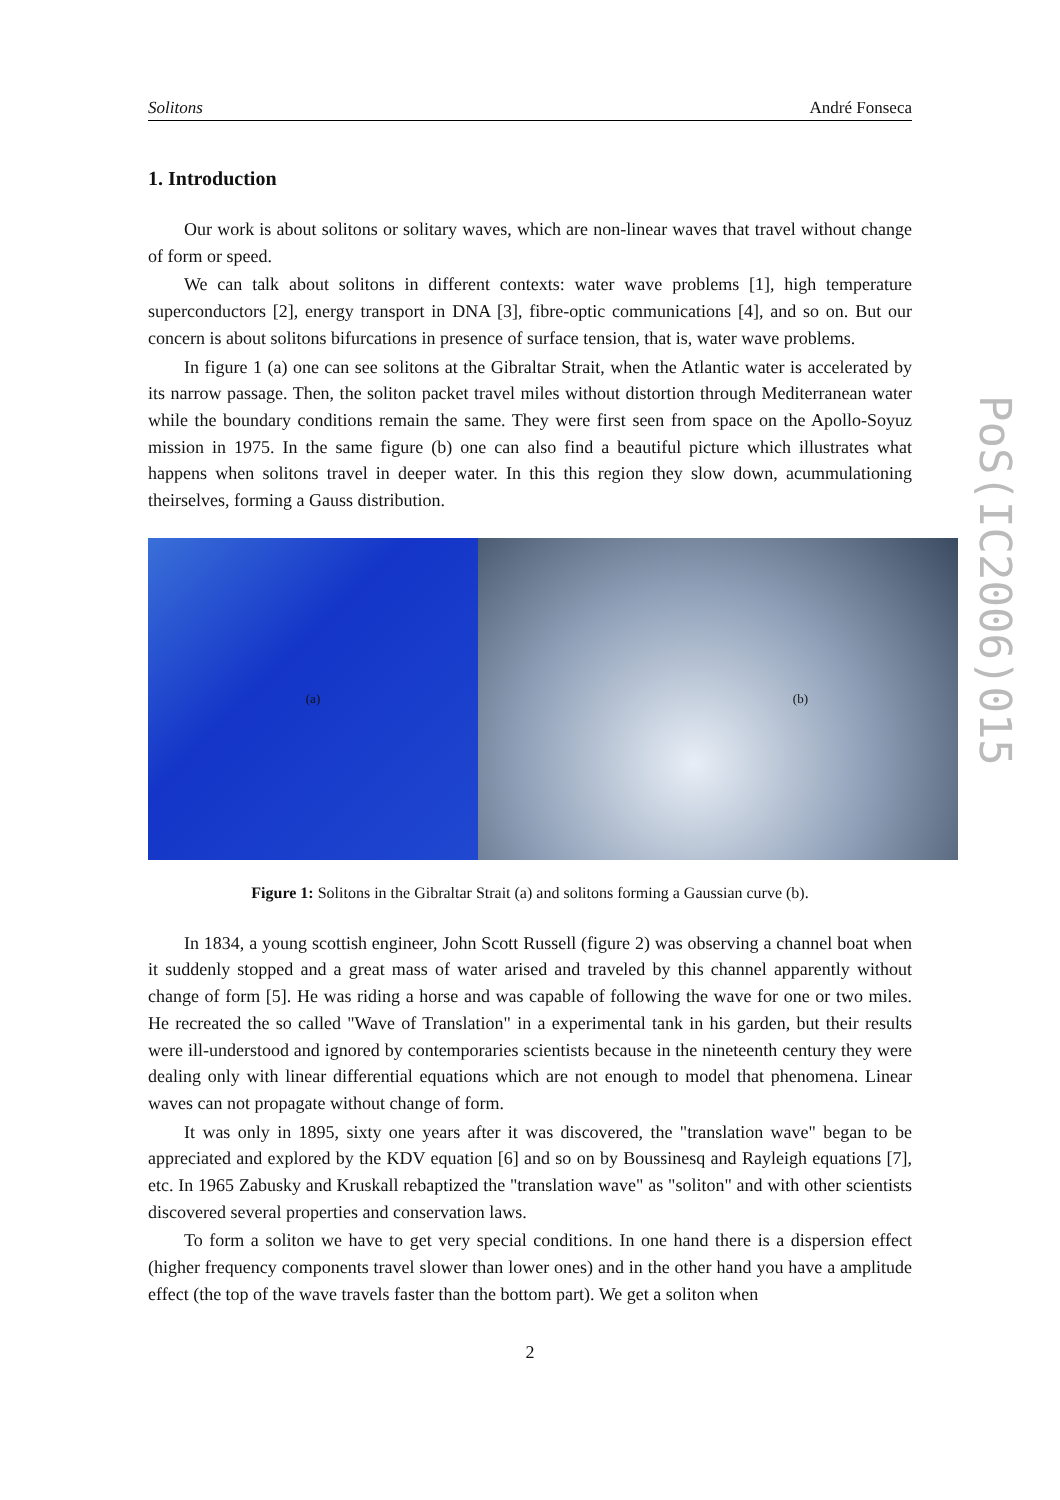Solitons André Fonseca
1. Introduction
Our work is about solitons or solitary waves, which are non-linear waves that travel without change of form or speed.
We can talk about solitons in different contexts: water wave problems [1], high temperature superconductors [2], energy transport in DNA [3], fibre-optic communications [4], and so on. But our concern is about solitons bifurcations in presence of surface tension, that is, water wave problems.
In figure 1 (a) one can see solitons at the Gibraltar Strait, when the Atlantic water is accelerated by its narrow passage. Then, the soliton packet travel miles without distortion through Mediterranean water while the boundary conditions remain the same. They were first seen from space on the Apollo-Soyuz mission in 1975. In the same figure (b) one can also find a beautiful picture which illustrates what happens when solitons travel in deeper water. In this this region they slow down, acummulationing theirselves, forming a Gauss distribution.
(a) (b)
Figure 1: Solitons in the Gibraltar Strait (a) and solitons forming a Gaussian curve (b).
In 1834, a young scottish engineer, John Scott Russell (figure 2) was observing a channel boat when it suddenly stopped and a great mass of water arised and traveled by this channel apparently without change of form [5]. He was riding a horse and was capable of following the wave for one or two miles. He recreated the so called "Wave of Translation" in a experimental tank in his garden, but their results were ill-understood and ignored by contemporaries scientists because in the nineteenth century they were dealing only with linear differential equations which are not enough to model that phenomena. Linear waves can not propagate without change of form.
It was only in 1895, sixty one years after it was discovered, the "translation wave" began to be appreciated and explored by the KDV equation [6] and so on by Boussinesq and Rayleigh equations [7], etc. In 1965 Zabusky and Kruskall rebaptized the "translation wave" as "soliton" and with other scientists discovered several properties and conservation laws.
To form a soliton we have to get very special conditions. In one hand there is a dispersion effect (higher frequency components travel slower than lower ones) and in the other hand you have a amplitude effect (the top of the wave travels faster than the bottom part). We get a soliton when
PoS(IC2006)015
2